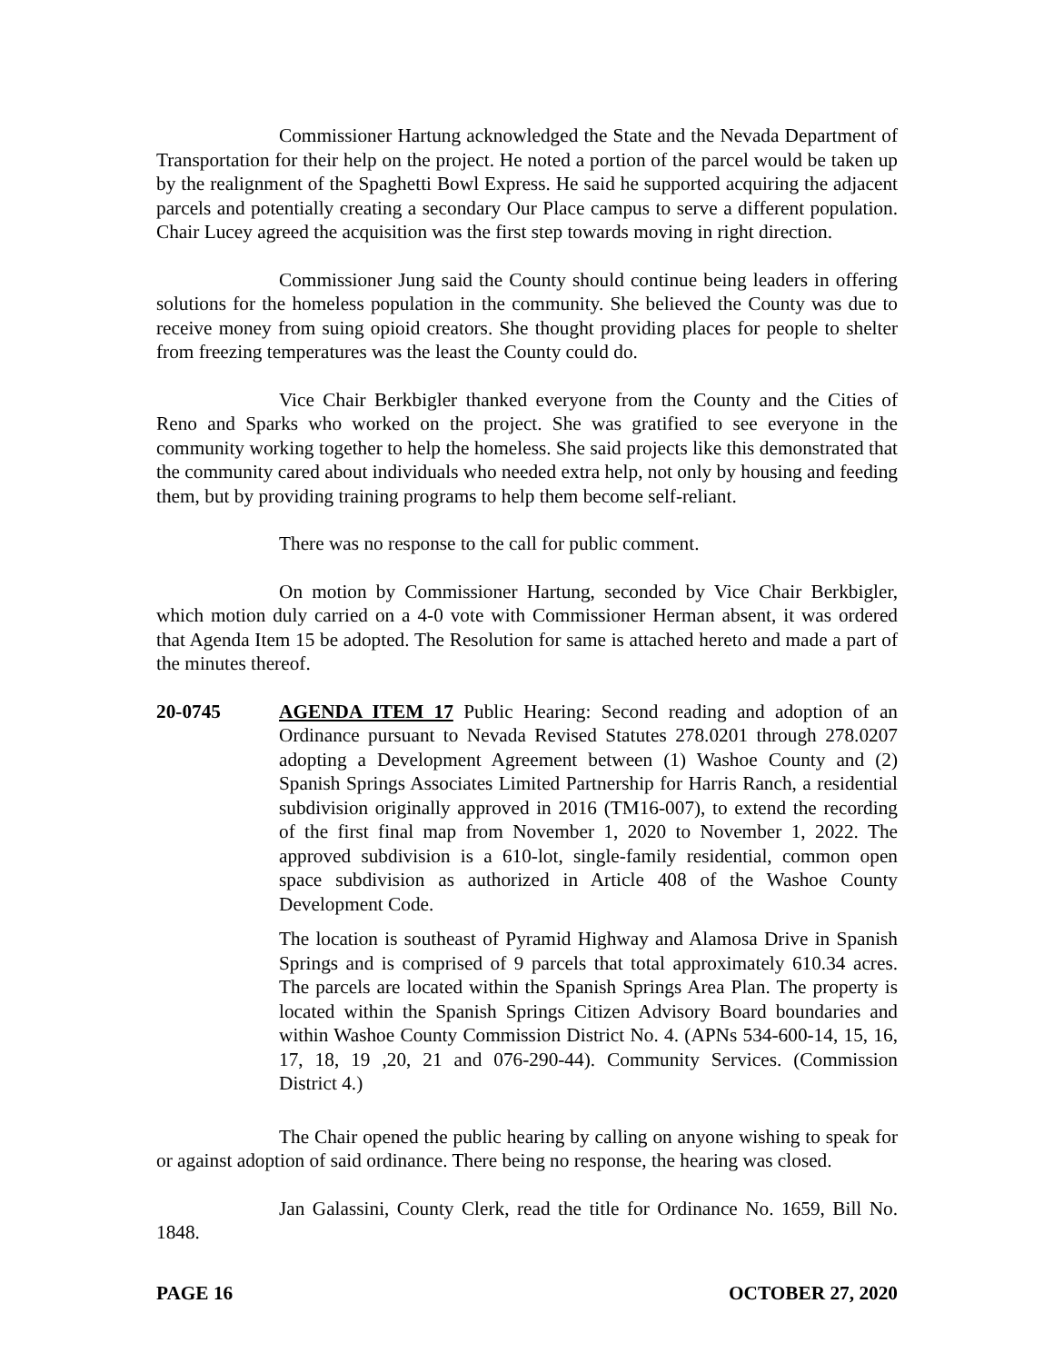Commissioner Hartung acknowledged the State and the Nevada Department of Transportation for their help on the project. He noted a portion of the parcel would be taken up by the realignment of the Spaghetti Bowl Express. He said he supported acquiring the adjacent parcels and potentially creating a secondary Our Place campus to serve a different population. Chair Lucey agreed the acquisition was the first step towards moving in right direction.
Commissioner Jung said the County should continue being leaders in offering solutions for the homeless population in the community. She believed the County was due to receive money from suing opioid creators. She thought providing places for people to shelter from freezing temperatures was the least the County could do.
Vice Chair Berkbigler thanked everyone from the County and the Cities of Reno and Sparks who worked on the project. She was gratified to see everyone in the community working together to help the homeless. She said projects like this demonstrated that the community cared about individuals who needed extra help, not only by housing and feeding them, but by providing training programs to help them become self-reliant.
There was no response to the call for public comment.
On motion by Commissioner Hartung, seconded by Vice Chair Berkbigler, which motion duly carried on a 4-0 vote with Commissioner Herman absent, it was ordered that Agenda Item 15 be adopted. The Resolution for same is attached hereto and made a part of the minutes thereof.
20-0745 AGENDA ITEM 17 Public Hearing: Second reading and adoption of an Ordinance pursuant to Nevada Revised Statutes 278.0201 through 278.0207 adopting a Development Agreement between (1) Washoe County and (2) Spanish Springs Associates Limited Partnership for Harris Ranch, a residential subdivision originally approved in 2016 (TM16-007), to extend the recording of the first final map from November 1, 2020 to November 1, 2022. The approved subdivision is a 610-lot, single-family residential, common open space subdivision as authorized in Article 408 of the Washoe County Development Code.
The location is southeast of Pyramid Highway and Alamosa Drive in Spanish Springs and is comprised of 9 parcels that total approximately 610.34 acres. The parcels are located within the Spanish Springs Area Plan. The property is located within the Spanish Springs Citizen Advisory Board boundaries and within Washoe County Commission District No. 4. (APNs 534-600-14, 15, 16, 17, 18, 19 ,20, 21 and 076-290-44). Community Services. (Commission District 4.)
The Chair opened the public hearing by calling on anyone wishing to speak for or against adoption of said ordinance. There being no response, the hearing was closed.
Jan Galassini, County Clerk, read the title for Ordinance No. 1659, Bill No. 1848.
PAGE 16 OCTOBER 27, 2020